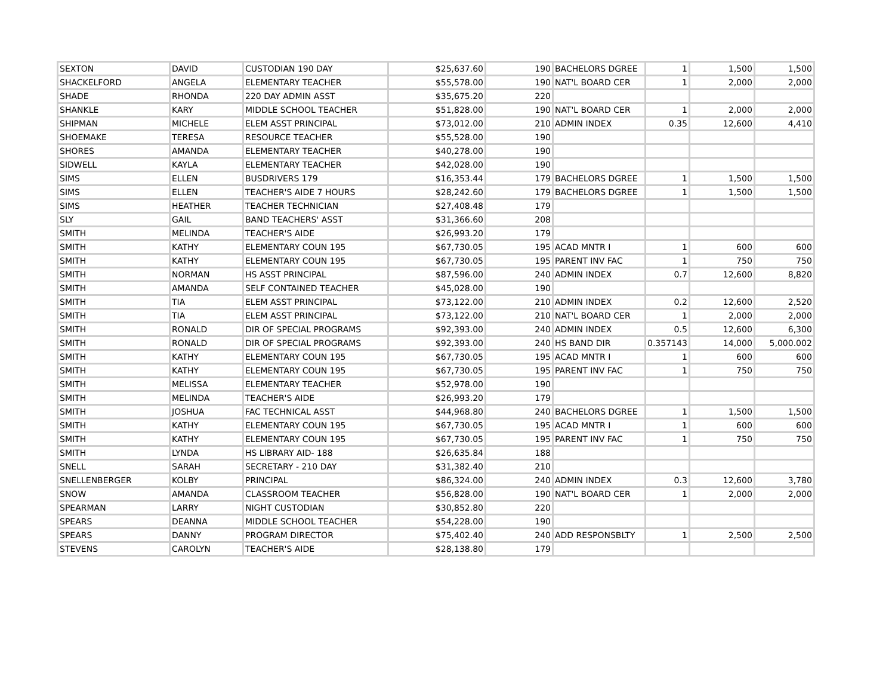| SEXTON | DAVID | CUSTODIAN 190 DAY | $25,637.60 | 190 | BACHELORS DGREE | 1 | 1,500 | 1,500 |
| SHACKELFORD | ANGELA | ELEMENTARY TEACHER | $55,578.00 | 190 | NAT'L BOARD CER | 1 | 2,000 | 2,000 |
| SHADE | RHONDA | 220 DAY ADMIN ASST | $35,675.20 | 220 | | | | |
| SHANKLE | KARY | MIDDLE SCHOOL TEACHER | $51,828.00 | 190 | NAT'L BOARD CER | 1 | 2,000 | 2,000 |
| SHIPMAN | MICHELE | ELEM ASST PRINCIPAL | $73,012.00 | 210 | ADMIN INDEX | 0.35 | 12,600 | 4,410 |
| SHOEMAKE | TERESA | RESOURCE TEACHER | $55,528.00 | 190 | | | | |
| SHORES | AMANDA | ELEMENTARY TEACHER | $40,278.00 | 190 | | | | |
| SIDWELL | KAYLA | ELEMENTARY TEACHER | $42,028.00 | 190 | | | | |
| SIMS | ELLEN | BUSDRIVERS 179 | $16,353.44 | 179 | BACHELORS DGREE | 1 | 1,500 | 1,500 |
| SIMS | ELLEN | TEACHER'S AIDE 7 HOURS | $28,242.60 | 179 | BACHELORS DGREE | 1 | 1,500 | 1,500 |
| SIMS | HEATHER | TEACHER TECHNICIAN | $27,408.48 | 179 | | | | |
| SLY | GAIL | BAND TEACHERS' ASST | $31,366.60 | 208 | | | | |
| SMITH | MELINDA | TEACHER'S AIDE | $26,993.20 | 179 | | | | |
| SMITH | KATHY | ELEMENTARY COUN 195 | $67,730.05 | 195 | ACAD MNTR I | 1 | 600 | 600 |
| SMITH | KATHY | ELEMENTARY COUN 195 | $67,730.05 | 195 | PARENT INV FAC | 1 | 750 | 750 |
| SMITH | NORMAN | HS ASST PRINCIPAL | $87,596.00 | 240 | ADMIN INDEX | 0.7 | 12,600 | 8,820 |
| SMITH | AMANDA | SELF CONTAINED TEACHER | $45,028.00 | 190 | | | | |
| SMITH | TIA | ELEM ASST PRINCIPAL | $73,122.00 | 210 | ADMIN INDEX | 0.2 | 12,600 | 2,520 |
| SMITH | TIA | ELEM ASST PRINCIPAL | $73,122.00 | 210 | NAT'L BOARD CER | 1 | 2,000 | 2,000 |
| SMITH | RONALD | DIR OF SPECIAL PROGRAMS | $92,393.00 | 240 | ADMIN INDEX | 0.5 | 12,600 | 6,300 |
| SMITH | RONALD | DIR OF SPECIAL PROGRAMS | $92,393.00 | 240 | HS BAND DIR | 0.357143 | 14,000 | 5,000.002 |
| SMITH | KATHY | ELEMENTARY COUN 195 | $67,730.05 | 195 | ACAD MNTR I | 1 | 600 | 600 |
| SMITH | KATHY | ELEMENTARY COUN 195 | $67,730.05 | 195 | PARENT INV FAC | 1 | 750 | 750 |
| SMITH | MELISSA | ELEMENTARY TEACHER | $52,978.00 | 190 | | | | |
| SMITH | MELINDA | TEACHER'S AIDE | $26,993.20 | 179 | | | | |
| SMITH | JOSHUA | FAC TECHNICAL ASST | $44,968.80 | 240 | BACHELORS DGREE | 1 | 1,500 | 1,500 |
| SMITH | KATHY | ELEMENTARY COUN 195 | $67,730.05 | 195 | ACAD MNTR I | 1 | 600 | 600 |
| SMITH | KATHY | ELEMENTARY COUN 195 | $67,730.05 | 195 | PARENT INV FAC | 1 | 750 | 750 |
| SMITH | LYNDA | HS LIBRARY AID- 188 | $26,635.84 | 188 | | | | |
| SNELL | SARAH | SECRETARY - 210 DAY | $31,382.40 | 210 | | | | |
| SNELLENBERGER | KOLBY | PRINCIPAL | $86,324.00 | 240 | ADMIN INDEX | 0.3 | 12,600 | 3,780 |
| SNOW | AMANDA | CLASSROOM TEACHER | $56,828.00 | 190 | NAT'L BOARD CER | 1 | 2,000 | 2,000 |
| SPEARMAN | LARRY | NIGHT CUSTODIAN | $30,852.80 | 220 | | | | |
| SPEARS | DEANNA | MIDDLE SCHOOL TEACHER | $54,228.00 | 190 | | | | |
| SPEARS | DANNY | PROGRAM DIRECTOR | $75,402.40 | 240 | ADD RESPONSBLTY | 1 | 2,500 | 2,500 |
| STEVENS | CAROLYN | TEACHER'S AIDE | $28,138.80 | 179 | | | | |